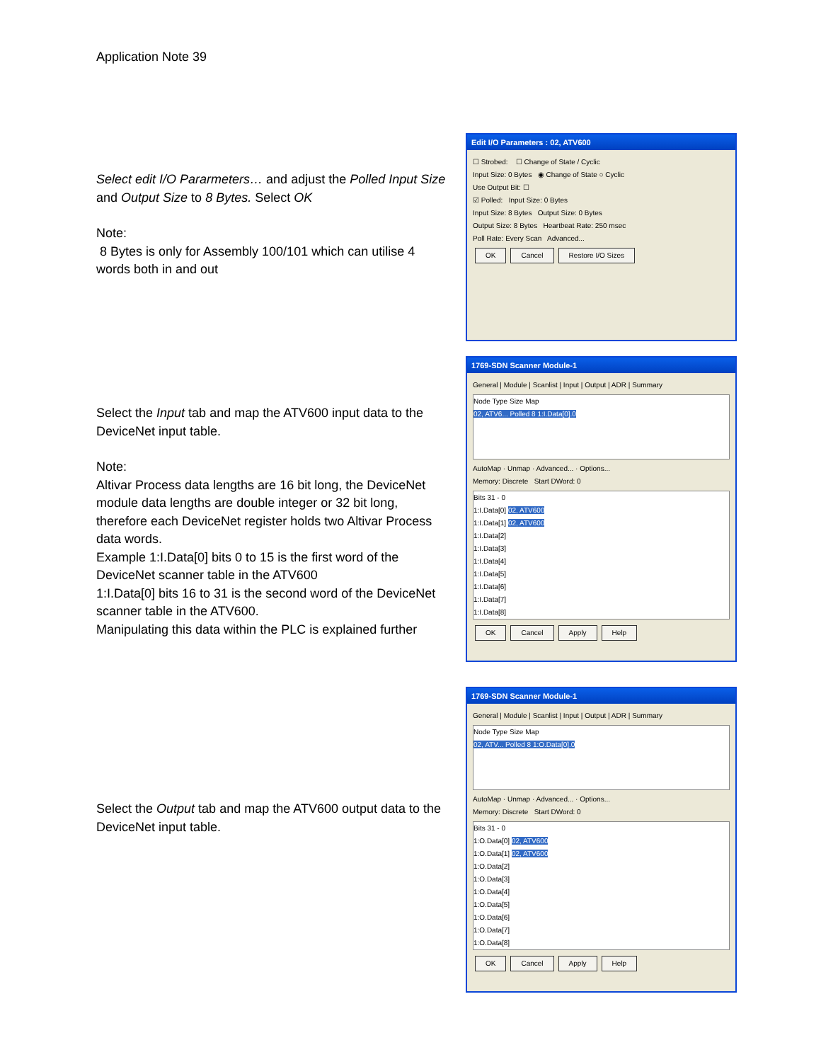Application Note 39
Select edit I/O Pararmeters… and adjust the Polled Input Size and Output Size to 8 Bytes. Select OK
Note:
8 Bytes is only for Assembly 100/101 which can utilise 4 words both in and out
Edit I/O Parameters : 02, ATV600
☐ Strobed: ☐ Change of State / Cyclic
Input Size: 0 Bytes ◉ Change of State ○ Cyclic
Use Output Bit: ☐
☑ Polled: Input Size: 0 Bytes
Input Size: 8 Bytes Output Size: 0 Bytes
Output Size: 8 Bytes Heartbeat Rate: 250 msec
Poll Rate: Every Scan Advanced...
OK Cancel Restore I/O Sizes
Select the Input tab and map the ATV600 input data to the DeviceNet input table.
Note:
Altivar Process data lengths are 16 bit long, the DeviceNet module data lengths are double integer or 32 bit long, therefore each DeviceNet register holds two Altivar Process data words.
Example 1:I.Data[0] bits 0 to 15 is the first word of the DeviceNet scanner table in the ATV600
1:I.Data[0] bits 16 to 31 is the second word of the DeviceNet scanner table in the ATV600.
Manipulating this data within the PLC is explained further
1769-SDN Scanner Module-1
General | Module | Scanlist | Input | Output | ADR | Summary
Node Type Size Map
02, ATV6... Polled 8 1:I.Data[0].0
AutoMap · Unmap · Advanced... · Options...
Memory: Discrete Start DWord: 0
Bits 31 - 0
1:I.Data[0] 02, ATV600
1:I.Data[1] 02, ATV600
1:I.Data[2]
1:I.Data[3]
1:I.Data[4]
1:I.Data[5]
1:I.Data[6]
1:I.Data[7]
1:I.Data[8]
OK Cancel Apply Help
Select the Output tab and map the ATV600 output data to the DeviceNet input table.
1769-SDN Scanner Module-1
General | Module | Scanlist | Input | Output | ADR | Summary
Node Type Size Map
02, ATV... Polled 8 1:O.Data[0].0
AutoMap · Unmap · Advanced... · Options...
Memory: Discrete Start DWord: 0
Bits 31 - 0
1:O.Data[0] 02, ATV600
1:O.Data[1] 02, ATV600
1:O.Data[2]
1:O.Data[3]
1:O.Data[4]
1:O.Data[5]
1:O.Data[6]
1:O.Data[7]
1:O.Data[8]
OK Cancel Apply Help